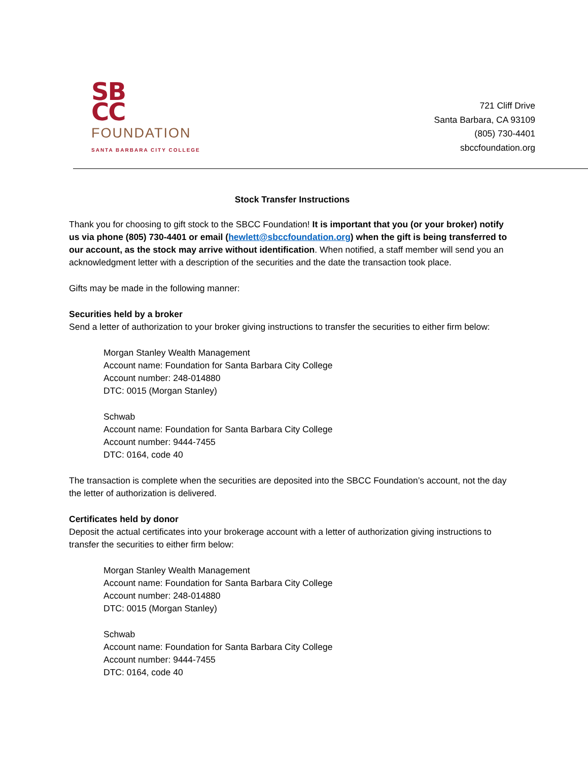SB
CC
FOUNDATION
SANTA BARBARA CITY COLLEGE
721 Cliff Drive
Santa Barbara, CA 93109
(805) 730-4401
sbccfoundation.org
Stock Transfer Instructions
Thank you for choosing to gift stock to the SBCC Foundation! It is important that you (or your broker) notify us via phone (805) 730-4401 or email (hewlett@sbccfoundation.org) when the gift is being transferred to our account, as the stock may arrive without identification. When notified, a staff member will send you an acknowledgment letter with a description of the securities and the date the transaction took place.
Gifts may be made in the following manner:
Securities held by a broker
Send a letter of authorization to your broker giving instructions to transfer the securities to either firm below:
Morgan Stanley Wealth Management
Account name: Foundation for Santa Barbara City College
Account number: 248-014880
DTC: 0015 (Morgan Stanley)
Schwab
Account name: Foundation for Santa Barbara City College
Account number: 9444-7455
DTC: 0164, code 40
The transaction is complete when the securities are deposited into the SBCC Foundation’s account, not the day the letter of authorization is delivered.
Certificates held by donor
Deposit the actual certificates into your brokerage account with a letter of authorization giving instructions to transfer the securities to either firm below:
Morgan Stanley Wealth Management
Account name: Foundation for Santa Barbara City College
Account number: 248-014880
DTC: 0015 (Morgan Stanley)
Schwab
Account name: Foundation for Santa Barbara City College
Account number: 9444-7455
DTC: 0164, code 40